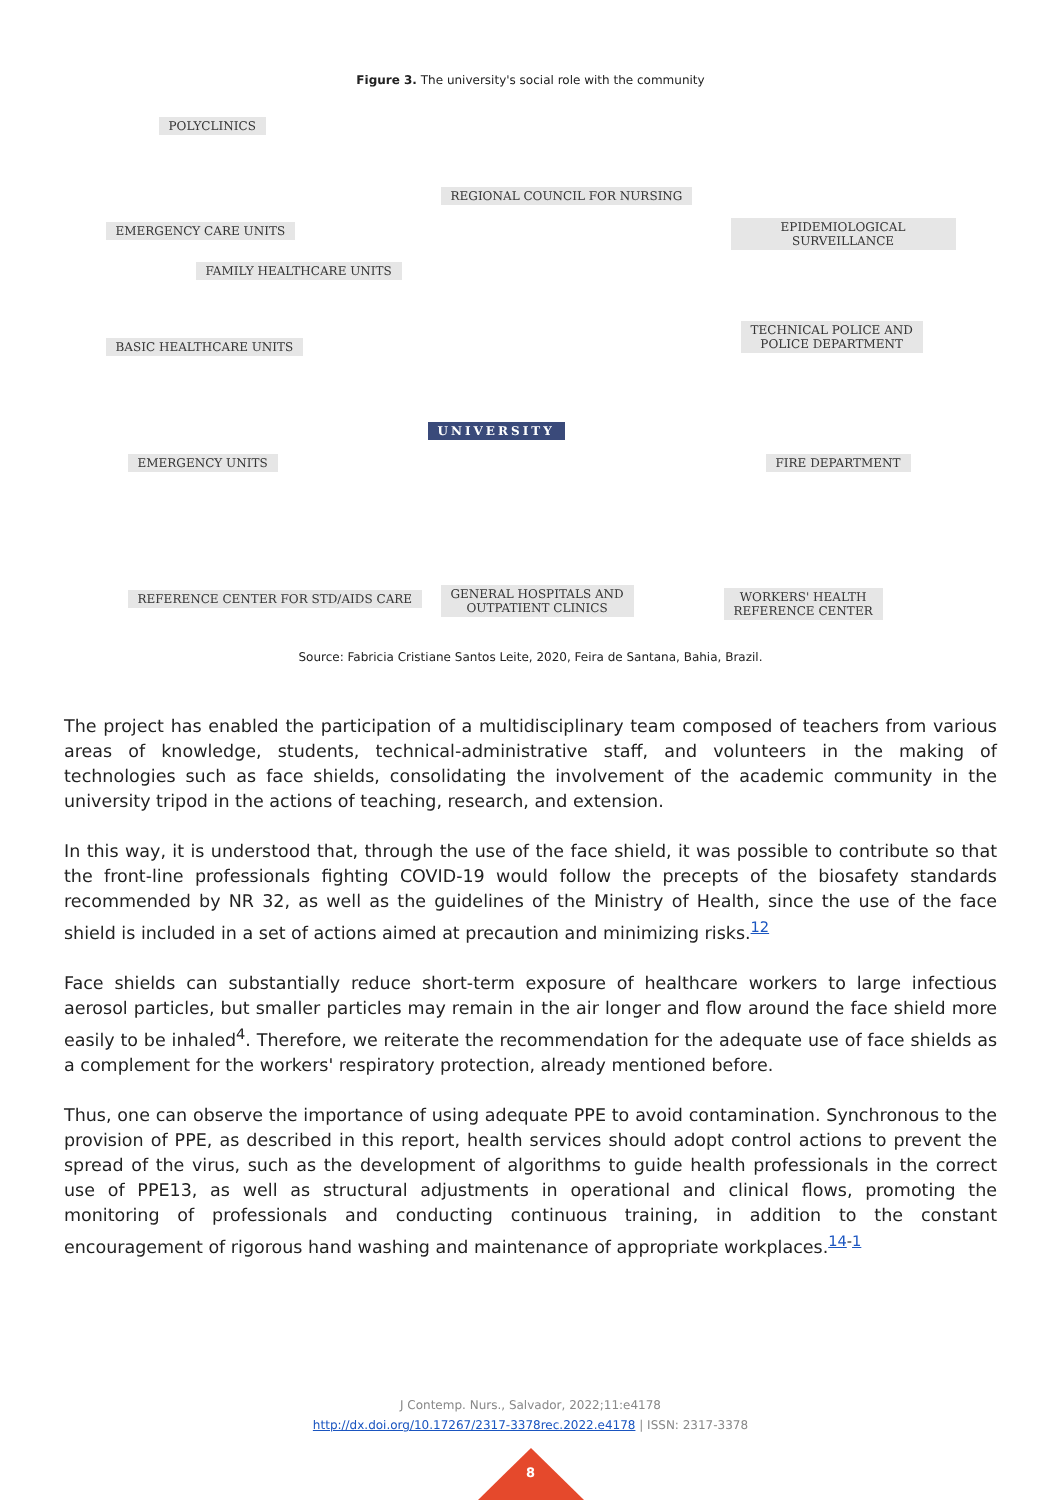Figure 3. The university's social role with the community
POLYCLINICS
REGIONAL COUNCIL FOR NURSING
EMERGENCY CARE UNITS EPIDEMIOLOGICAL SURVEILLANCE
FAMILY HEALTHCARE UNITS
BASIC HEALTHCARE UNITS
TECHNICAL POLICE AND
POLICE DEPARTMENT
UNIVERSITY
EMERGENCY UNITS FIRE DEPARTMENT
REFERENCE CENTER FOR STD/AIDS CARE GENERAL HOSPITALS AND
OUTPATIENT CLINICS
WORKERS' HEALTH
REFERENCE CENTER
Source: Fabricia Cristiane Santos Leite, 2020, Feira de Santana, Bahia, Brazil.
The project has enabled the participation of a multidisciplinary team composed of teachers from various areas of knowledge, students, technical-administrative staff, and volunteers in the making of technologies such as face shields, consolidating the involvement of the academic community in the university tripod in the actions of teaching, research, and extension.
In this way, it is understood that, through the use of the face shield, it was possible to contribute so that the front-line professionals fighting COVID-19 would follow the precepts of the biosafety standards recommended by NR 32, as well as the guidelines of the Ministry of Health, since the use of the face shield is included in a set of actions aimed at precaution and minimizing risks.<sup>12</sup>
Face shields can substantially reduce short-term exposure of healthcare workers to large infectious aerosol particles, but smaller particles may remain in the air longer and flow around the face shield more easily to be inhaled<sup>4</sup>. Therefore, we reiterate the recommendation for the adequate use of face shields as a complement for the workers' respiratory protection, already mentioned before.
Thus, one can observe the importance of using adequate PPE to avoid contamination. Synchronous to the provision of PPE, as described in this report, health services should adopt control actions to prevent the spread of the virus, such as the development of algorithms to guide health professionals in the correct use of PPE13, as well as structural adjustments in operational and clinical flows, promoting the monitoring of professionals and conducting continuous training, in addition to the constant encouragement of rigorous hand washing and maintenance of appropriate workplaces.<sup>14-1</sup>
J Contemp. Nurs., Salvador, 2022;11:e4178
http://dx.doi.org/10.17267/2317-3378rec.2022.e4178 | ISSN: 2317-3378
8